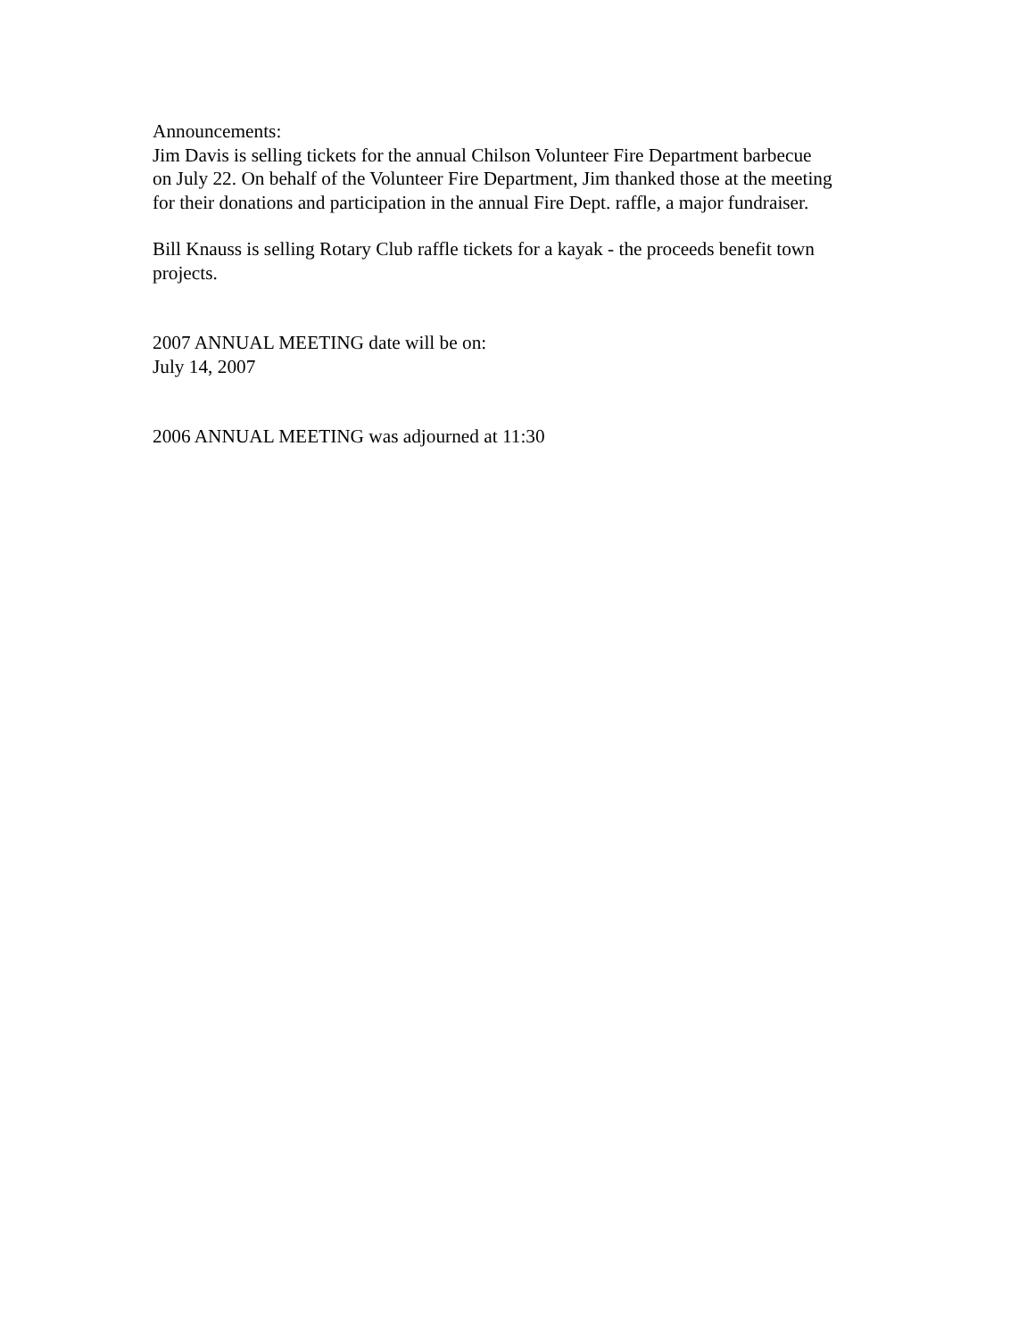Announcements:
Jim Davis is selling tickets for the annual Chilson Volunteer Fire Department barbecue
on July 22. On behalf of the Volunteer Fire Department, Jim thanked those at the meeting
for their donations and participation in the annual Fire Dept. raffle, a major fundraiser.
Bill Knauss is selling Rotary Club raffle tickets for a kayak - the proceeds benefit town
projects.
2007 ANNUAL MEETING date will be on:
July 14, 2007
2006 ANNUAL MEETING was adjourned at 11:30